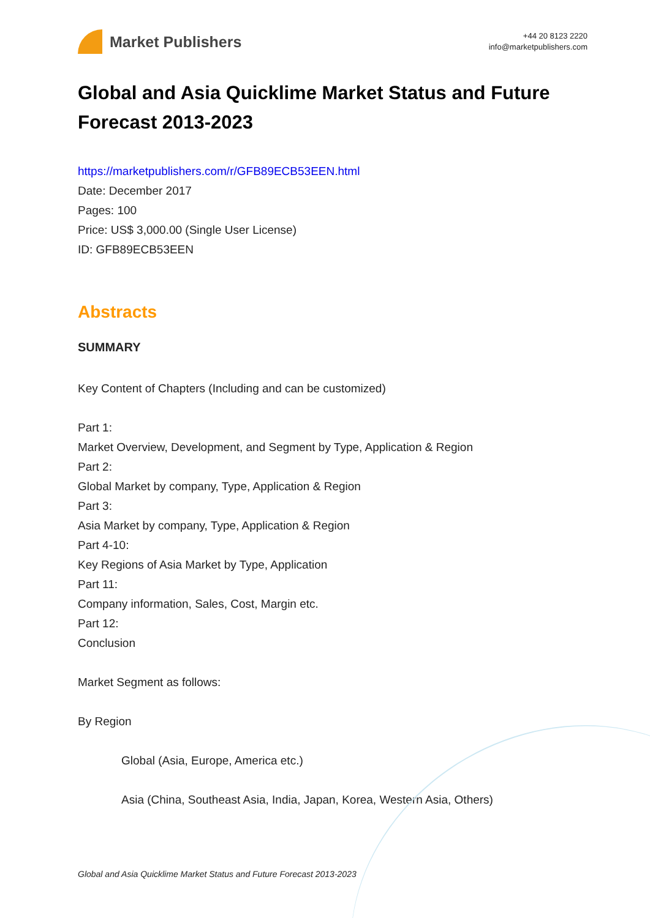Market Publishers
+44 20 8123 2220
info@marketpublishers.com
Global and Asia Quicklime Market Status and Future Forecast 2013-2023
https://marketpublishers.com/r/GFB89ECB53EEN.html
Date: December 2017
Pages: 100
Price: US$ 3,000.00 (Single User License)
ID: GFB89ECB53EEN
Abstracts
SUMMARY
Key Content of Chapters (Including and can be customized)
Part 1:
Market Overview, Development, and Segment by Type, Application & Region
Part 2:
Global Market by company, Type, Application & Region
Part 3:
Asia Market by company, Type, Application & Region
Part 4-10:
Key Regions of Asia Market by Type, Application
Part 11:
Company information, Sales, Cost, Margin etc.
Part 12:
Conclusion
Market Segment as follows:
By Region
Global (Asia, Europe, America etc.)
Asia (China, Southeast Asia, India, Japan, Korea, Western Asia, Others)
Global and Asia Quicklime Market Status and Future Forecast 2013-2023